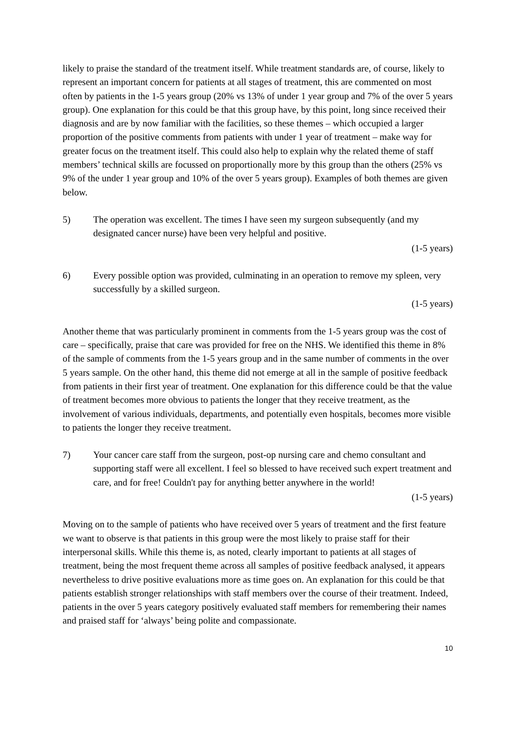likely to praise the standard of the treatment itself. While treatment standards are, of course, likely to represent an important concern for patients at all stages of treatment, this are commented on most often by patients in the 1-5 years group (20% vs 13% of under 1 year group and 7% of the over 5 years group). One explanation for this could be that this group have, by this point, long since received their diagnosis and are by now familiar with the facilities, so these themes – which occupied a larger proportion of the positive comments from patients with under 1 year of treatment – make way for greater focus on the treatment itself. This could also help to explain why the related theme of staff members’ technical skills are focussed on proportionally more by this group than the others (25% vs 9% of the under 1 year group and 10% of the over 5 years group). Examples of both themes are given below.
5) The operation was excellent. The times I have seen my surgeon subsequently (and my designated cancer nurse) have been very helpful and positive.
(1-5 years)
6) Every possible option was provided, culminating in an operation to remove my spleen, very successfully by a skilled surgeon.
(1-5 years)
Another theme that was particularly prominent in comments from the 1-5 years group was the cost of care – specifically, praise that care was provided for free on the NHS. We identified this theme in 8% of the sample of comments from the 1-5 years group and in the same number of comments in the over 5 years sample. On the other hand, this theme did not emerge at all in the sample of positive feedback from patients in their first year of treatment. One explanation for this difference could be that the value of treatment becomes more obvious to patients the longer that they receive treatment, as the involvement of various individuals, departments, and potentially even hospitals, becomes more visible to patients the longer they receive treatment.
7) Your cancer care staff from the surgeon, post-op nursing care and chemo consultant and supporting staff were all excellent. I feel so blessed to have received such expert treatment and care, and for free! Couldn't pay for anything better anywhere in the world!
(1-5 years)
Moving on to the sample of patients who have received over 5 years of treatment and the first feature we want to observe is that patients in this group were the most likely to praise staff for their interpersonal skills. While this theme is, as noted, clearly important to patients at all stages of treatment, being the most frequent theme across all samples of positive feedback analysed, it appears nevertheless to drive positive evaluations more as time goes on. An explanation for this could be that patients establish stronger relationships with staff members over the course of their treatment. Indeed, patients in the over 5 years category positively evaluated staff members for remembering their names and praised staff for ‘always’ being polite and compassionate.
10